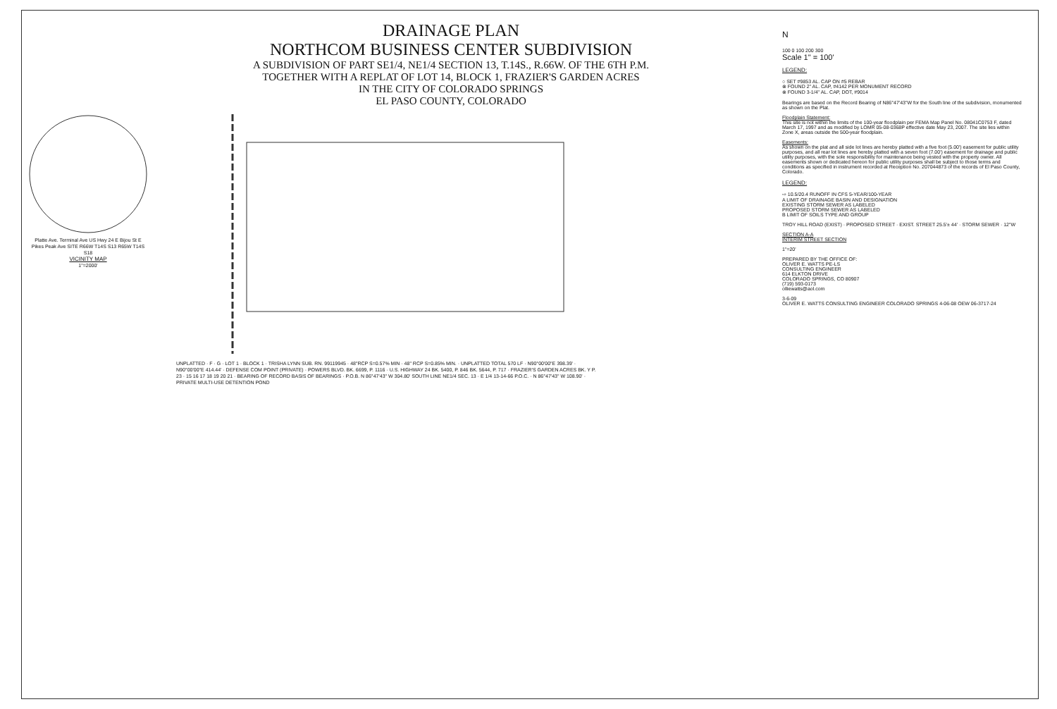DRAINAGE PLAN
NORTHCOM BUSINESS CENTER SUBDIVISION
A SUBDIVISION OF PART SE1/4, NE1/4 SECTION 13, T.14S., R.66W. OF THE 6TH P.M.
TOGETHER WITH A REPLAT OF LOT 14, BLOCK 1, FRAZIER'S GARDEN ACRES
IN THE CITY OF COLORADO SPRINGS
EL PASO COUNTY, COLORADO
Platte Ave. Terminal Ave US Hwy 24 E Bijou St E Pikes Peak Ave SITE R66W T14S S13 R65W T14S S18
VICINITY MAP
1"=2000'
UNPLATTED · F · G · LOT 1 · BLOCK 1 · TRISHA LYNN SUB. RN. 99119945 · 48"RCP S=0.57% MIN · 48" RCP S=0.85% MIN. · UNPLATTED TOTAL 570 LF · N90°00'00"E 398.39' · N90°00'00"E 414.44' · DEFENSE COM POINT (PRIVATE) · POWERS BLVD. BK. 6699, P. 1116 · U.S. HIGHWAY 24 BK. 5400, P. 846 BK. 5644, P. 717 · FRAZIER'S GARDEN ACRES BK. Y P. 23 · 15 16 17 18 19 20 21 · BEARING OF RECORD BASIS OF BEARINGS · P.O.B. N 86°47'43" W 304.80' SOUTH LINE NE1/4 SEC. 13 · E 1/4 13-14-66 P.O.C. · N 86°47'43" W 108.90' · PRIVATE MULTI-USE DETENTION POND
N
100 0 100 200 300
Scale 1" = 100'
LEGEND:
○ SET #9853 AL. CAP ON #5 REBAR
⊗ FOUND 2" AL. CAP, #4142 PER MONUMENT RECORD
⊗ FOUND 3-1/4" AL. CAP, DOT, #9014
Bearings are based on the Record Bearing of N86°47'43"W for the South line of the subdivision, monumented as shown on the Plat.
Floodplain Statement:
This site is not within the limits of the 100-year floodplain per FEMA Map Panel No. 08041C0753 F, dated March 17, 1997 and as modified by LOMR 05-08-0368P effective date May 23, 2007. The site lies within Zone X, areas outside the 500-year floodplain.
Easements:
As shown on the plat and all side lot lines are hereby platted with a five foot (5.00') easement for public utility purposes, and all rear lot lines are hereby platted with a seven foot (7.00') easement for drainage and public utility purposes, with the sole responsibility for maintenance being vested with the property owner. All easements shown or dedicated hereon for public utility purposes shall be subject to those terms and conditions as specified in instrument recorded at Reception No. 207044873 of the records of El Paso County, Colorado.
LEGEND:
⇨ 10.5/20.4 RUNOFF IN CFS 5-YEAR/100-YEAR
A LIMIT OF DRAINAGE BASIN AND DESIGNATION
EXISTING STORM SEWER AS LABELED
PROPOSED STORM SEWER AS LABELED
B LIMIT OF SOILS TYPE AND GROUP
TROY HILL ROAD (EXIST) · PROPOSED STREET · EXIST. STREET 25.5'± 44' · STORM SEWER · 12"W
SECTION A-A
INTERIM STREET SECTION
1"=20'
PREPARED BY THE OFFICE OF:
OLIVER E. WATTS PE-LS
CONSULTING ENGINEER
614 ELKTON DRIVE
COLORADO SPRINGS, CO 80907
(719) 593-0173
olliewatts@aol.com
3-6-09
OLIVER E. WATTS CONSULTING ENGINEER COLORADO SPRINGS 4-06-08 OEW 06-3717-24